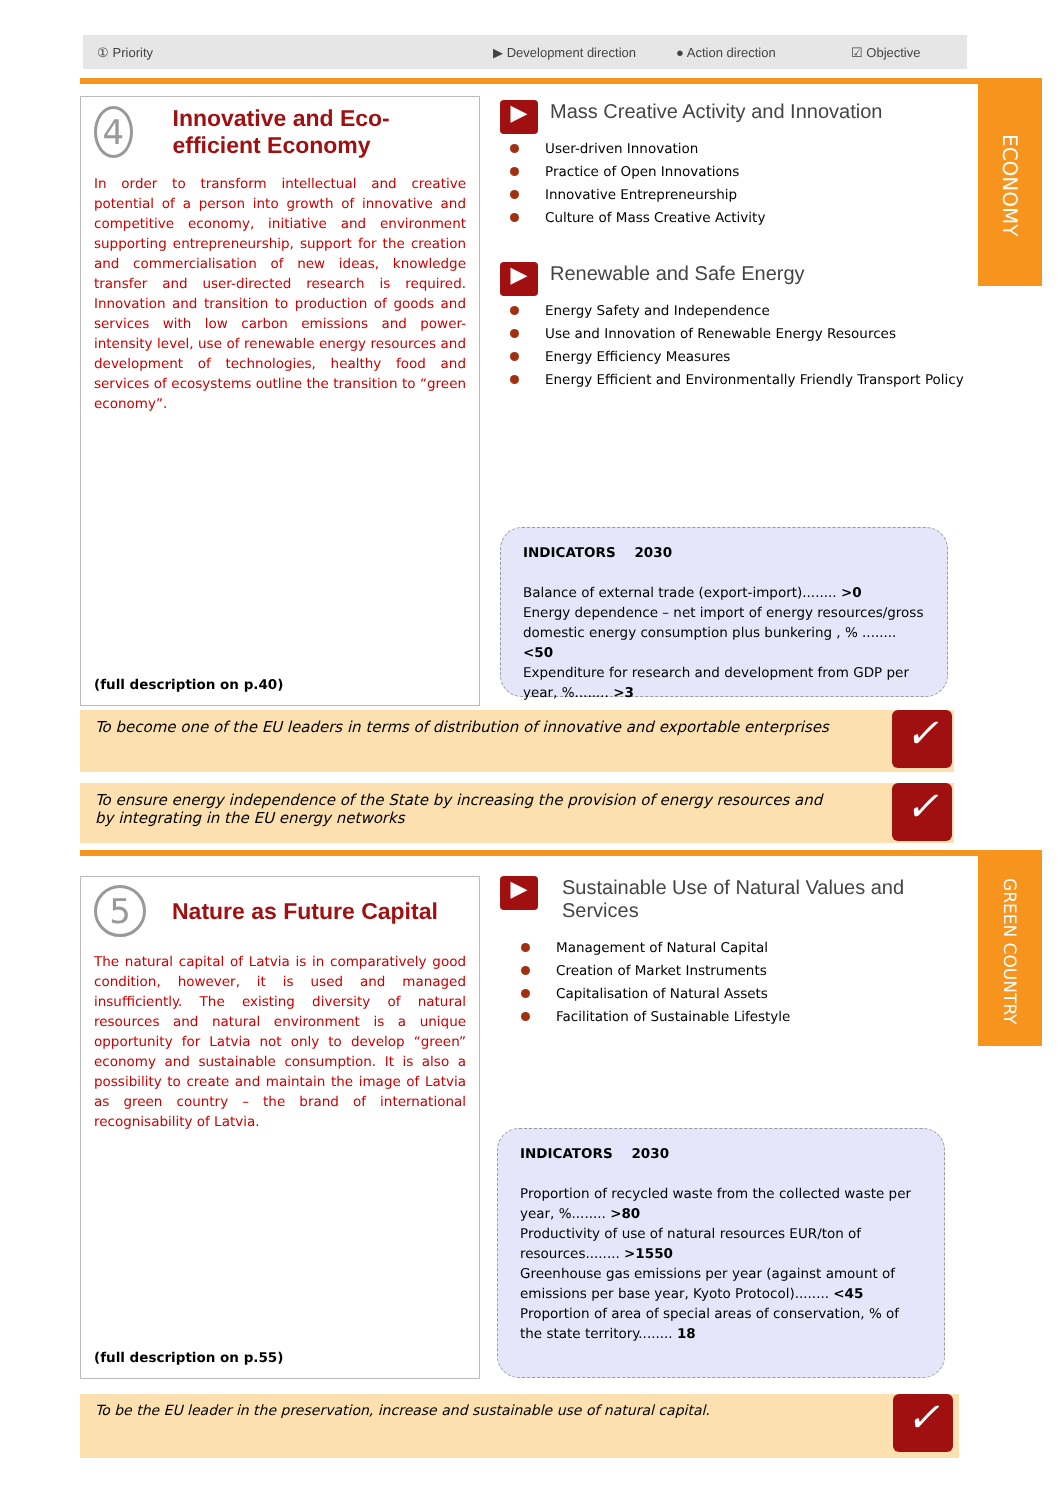① Priority ▶ Development direction ● Action direction ☑ Objective
ECONOMY
4
Innovative and Eco-efficient Economy
In order to transform intellectual and creative potential of a person into growth of innovative and competitive economy, initiative and environment supporting entrepreneurship, support for the creation and commercialisation of new ideas, knowledge transfer and user-directed research is required. Innovation and transition to production of goods and services with low carbon emissions and power-intensity level, use of renewable energy resources and development of technologies, healthy food and services of ecosystems outline the transition to “green economy”.
(full description on p.40)
▶
Mass Creative Activity and Innovation
User-driven Innovation
Practice of Open Innovations
Innovative Entrepreneurship
Culture of Mass Creative Activity
▶
Renewable and Safe Energy
Energy Safety and Independence
Use and Innovation of Renewable Energy Resources
Energy Efficiency Measures
Energy Efficient and Environmentally Friendly Transport Policy
INDICATORS 2030
Balance of external trade (export-import)........ >0
Energy dependence – net import of energy resources/gross domestic energy consumption plus bunkering , % ........ <50
Expenditure for research and development from GDP per year, %........ >3
To become one of the EU leaders in terms of distribution of innovative and exportable enterprises
✓
To ensure energy independence of the State by increasing the provision of energy resources and
by integrating in the EU energy networks
✓
GREEN COUNTRY
5
Nature as Future Capital
The natural capital of Latvia is in comparatively good condition, however, it is used and managed insufficiently. The existing diversity of natural resources and natural environment is a unique opportunity for Latvia not only to develop “green” economy and sustainable consumption. It is also a possibility to create and maintain the image of Latvia as green country – the brand of international recognisability of Latvia.
(full description on p.55)
▶
Sustainable Use of Natural Values and Services
Management of Natural Capital
Creation of Market Instruments
Capitalisation of Natural Assets
Facilitation of Sustainable Lifestyle
INDICATORS 2030
Proportion of recycled waste from the collected waste per year, %........ >80
Productivity of use of natural resources EUR/ton of resources........ >1550
Greenhouse gas emissions per year (against amount of emissions per base year, Kyoto Protocol)........ <45
Proportion of area of special areas of conservation, % of the state territory........ 18
To be the EU leader in the preservation, increase and sustainable use of natural capital.
✓